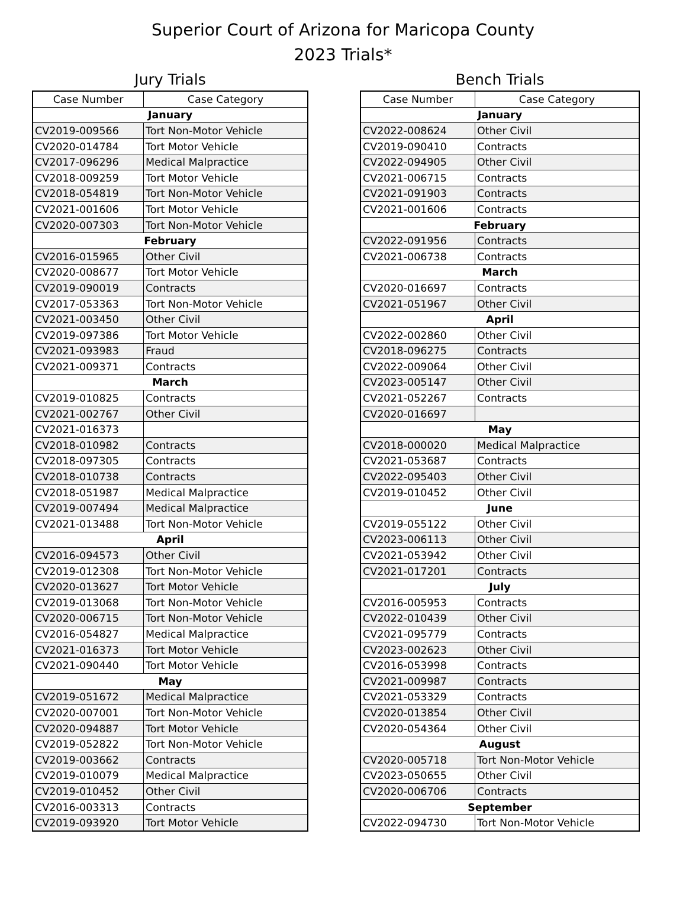Superior Court of Arizona for Maricopa County
2023 Trials*
Jury Trials
| Case Number | Case Category |
| --- | --- |
| January | |
| CV2019-009566 | Tort Non-Motor Vehicle |
| CV2020-014784 | Tort Motor Vehicle |
| CV2017-096296 | Medical Malpractice |
| CV2018-009259 | Tort Motor Vehicle |
| CV2018-054819 | Tort Non-Motor Vehicle |
| CV2021-001606 | Tort Motor Vehicle |
| CV2020-007303 | Tort Non-Motor Vehicle |
| February | |
| CV2016-015965 | Other Civil |
| CV2020-008677 | Tort Motor Vehicle |
| CV2019-090019 | Contracts |
| CV2017-053363 | Tort Non-Motor Vehicle |
| CV2021-003450 | Other Civil |
| CV2019-097386 | Tort Motor Vehicle |
| CV2021-093983 | Fraud |
| CV2021-009371 | Contracts |
| March | |
| CV2019-010825 | Contracts |
| CV2021-002767 | Other Civil |
| CV2021-016373 | |
| CV2018-010982 | Contracts |
| CV2018-097305 | Contracts |
| CV2018-010738 | Contracts |
| CV2018-051987 | Medical Malpractice |
| CV2019-007494 | Medical Malpractice |
| CV2021-013488 | Tort Non-Motor Vehicle |
| April | |
| CV2016-094573 | Other Civil |
| CV2019-012308 | Tort Non-Motor Vehicle |
| CV2020-013627 | Tort Motor Vehicle |
| CV2019-013068 | Tort Non-Motor Vehicle |
| CV2020-006715 | Tort Non-Motor Vehicle |
| CV2016-054827 | Medical Malpractice |
| CV2021-016373 | Tort Motor Vehicle |
| CV2021-090440 | Tort Motor Vehicle |
| May | |
| CV2019-051672 | Medical Malpractice |
| CV2020-007001 | Tort Non-Motor Vehicle |
| CV2020-094887 | Tort Motor Vehicle |
| CV2019-052822 | Tort Non-Motor Vehicle |
| CV2019-003662 | Contracts |
| CV2019-010079 | Medical Malpractice |
| CV2019-010452 | Other Civil |
| CV2016-003313 | Contracts |
| CV2019-093920 | Tort Motor Vehicle |
Bench Trials
| Case Number | Case Category |
| --- | --- |
| January | |
| CV2022-008624 | Other Civil |
| CV2019-090410 | Contracts |
| CV2022-094905 | Other Civil |
| CV2021-006715 | Contracts |
| CV2021-091903 | Contracts |
| CV2021-001606 | Contracts |
| February | |
| CV2022-091956 | Contracts |
| CV2021-006738 | Contracts |
| March | |
| CV2020-016697 | Contracts |
| CV2021-051967 | Other Civil |
| April | |
| CV2022-002860 | Other Civil |
| CV2018-096275 | Contracts |
| CV2022-009064 | Other Civil |
| CV2023-005147 | Other Civil |
| CV2021-052267 | Contracts |
| CV2020-016697 | |
| May | |
| CV2018-000020 | Medical Malpractice |
| CV2021-053687 | Contracts |
| CV2022-095403 | Other Civil |
| CV2019-010452 | Other Civil |
| June | |
| CV2019-055122 | Other Civil |
| CV2023-006113 | Other Civil |
| CV2021-053942 | Other Civil |
| CV2021-017201 | Contracts |
| July | |
| CV2016-005953 | Contracts |
| CV2022-010439 | Other Civil |
| CV2021-095779 | Contracts |
| CV2023-002623 | Other Civil |
| CV2016-053998 | Contracts |
| CV2021-009987 | Contracts |
| CV2021-053329 | Contracts |
| CV2020-013854 | Other Civil |
| CV2020-054364 | Other Civil |
| August | |
| CV2020-005718 | Tort Non-Motor Vehicle |
| CV2023-050655 | Other Civil |
| CV2020-006706 | Contracts |
| September | |
| CV2022-094730 | Tort Non-Motor Vehicle |